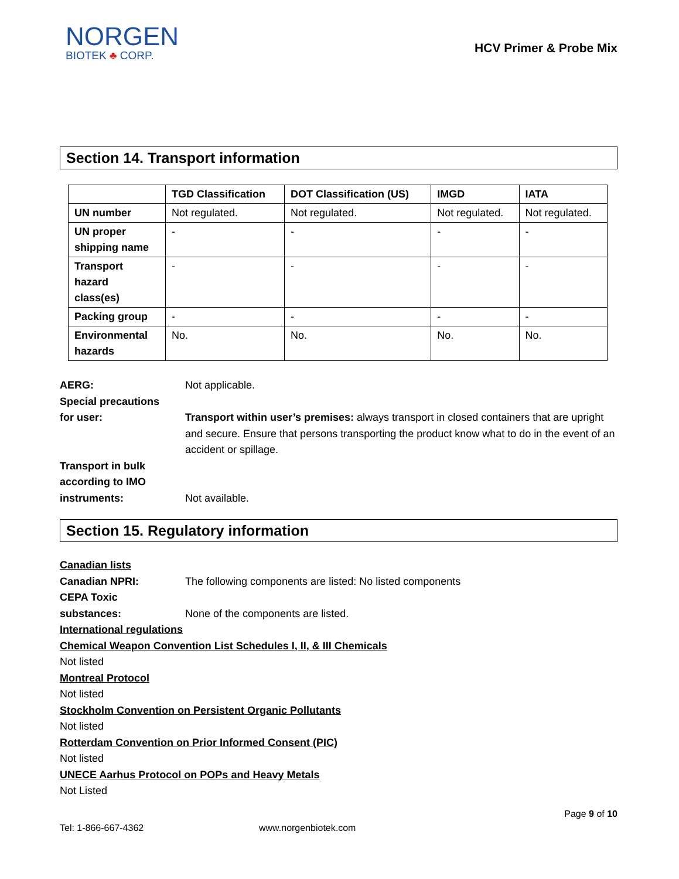NORGEN
BIOTEK ♣ CORP.
HCV Primer & Probe Mix
Section 14. Transport information
| | TGD Classification | DOT Classification (US) | IMGD | IATA |
| --- | --- | --- | --- | --- |
| UN number | Not regulated. | Not regulated. | Not regulated. | Not regulated. |
| UN proper shipping name | - | - | - | - |
| Transport hazard class(es) | - | - | - | - |
| Packing group | - | - | - | - |
| Environmental hazards | No. | No. | No. | No. |
AERG: Not applicable.
Special precautions
for user:
Transport within user’s premises: always transport in closed containers that are upright and secure. Ensure that persons transporting the product know what to do in the event of an accident or spillage.
Transport in bulk
according to IMO
instruments:
Not available.
Section 15. Regulatory information
Canadian lists
Canadian NPRI: The following components are listed: No listed components
CEPA Toxic
substances:
None of the components are listed.
International regulations
Chemical Weapon Convention List Schedules I, II, & III Chemicals
Not listed
Montreal Protocol
Not listed
Stockholm Convention on Persistent Organic Pollutants
Not listed
Rotterdam Convention on Prior Informed Consent (PIC)
Not listed
UNECE Aarhus Protocol on POPs and Heavy Metals
Not Listed
Page 9 of 10
Tel: 1-866-667-4362 www.norgenbiotek.com